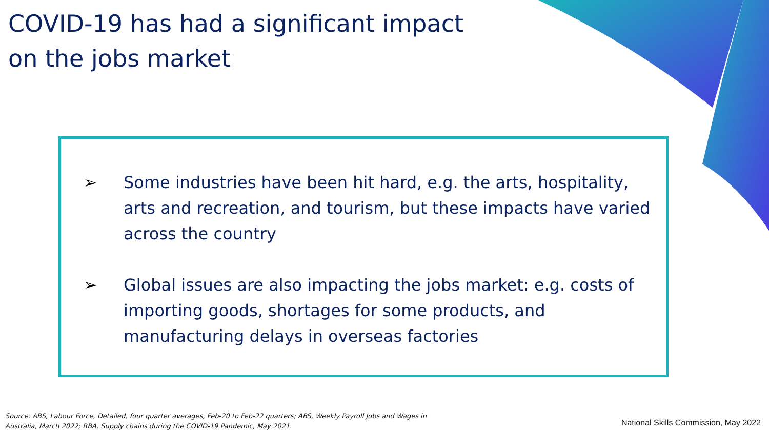COVID-19 has had a significant impact
on the jobs market
➢ Some industries have been hit hard, e.g. the arts, hospitality, arts and recreation, and tourism, but these impacts have varied across the country
➢ Global issues are also impacting the jobs market: e.g. costs of importing goods, shortages for some products, and manufacturing delays in overseas factories
Source: ABS, Labour Force, Detailed, four quarter averages, Feb-20 to Feb-22 quarters; ABS, Weekly Payroll Jobs and Wages in Australia, March 2022; RBA, Supply chains during the COVID-19 Pandemic, May 2021.
National Skills Commission, May 2022